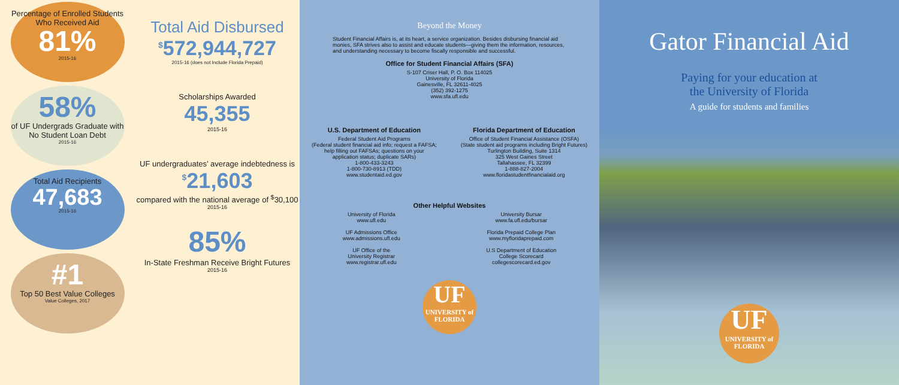Percentage of Enrolled Students Who Received Aid
81%
2015-16
58%
of UF Undergrads Graduate with No Student Loan Debt
2015-16
Total Aid Recipients
47,683
2015-16
#1
Top 50 Best Value Colleges
Value Colleges, 2017
Total Aid Disbursed
<sup>$</sup>572,944,727
2015-16 (does not Include Florida Prepaid)
Scholarships Awarded
45,355
2015-16
UF undergraduates’ average indebtedness is
<sup>$</sup>21,603
compared with the national average of <sup>$</sup>30,100
2015-16
85%
In-State Freshman Receive Bright Futures
2015-16
Beyond the Money
Student Financial Affairs is, at its heart, a service organization. Besides disbursing financial aid monies, SFA strives also to assist and educate students—giving them the information, resources, and understanding necessary to become fiscally responsible and successful.
Office for Student Financial Affairs (SFA)
S-107 Criser Hall, P. O. Box 114025
University of Florida
Gainesville, FL 32611-4025
(352) 392-1275
www.sfa.ufl.edu
U.S. Department of Education
Federal Student Aid Programs
(Federal student financial aid info; request a FAFSA;
help filling out FAFSAs; questions on your
application status; duplicate SARs)
1-800-433-3243
1-800-730-8913 (TDD)
www.studentaid.ed.gov
Florida Department of Education
Office of Student Financial Assistance (OSFA)
(State student aid programs including Bright Futures)
Turlington Building, Suite 1314
325 West Gaines Street
Tallahassee, FL 32399
1-888-827-2004
www.floridastudentfinancialaid.org
Other Helpful Websites
University of Florida
www.ufl.edu
UF Admissions Office
www.admissions.ufl.edu
UF Office of the
University Registrar
www.registrar.ufl.edu
University Bursar
www.fa.ufl.edu/bursar
Florida Prepaid College Plan
www.myfloridaprepaid.com
U.S Department of Education
College Scorecard
collegescorecard.ed.gov
UF
UNIVERSITY of FLORIDA
Gator Financial Aid
Paying for your education at
the University of Florida
A guide for students and families
UF
UNIVERSITY of FLORIDA